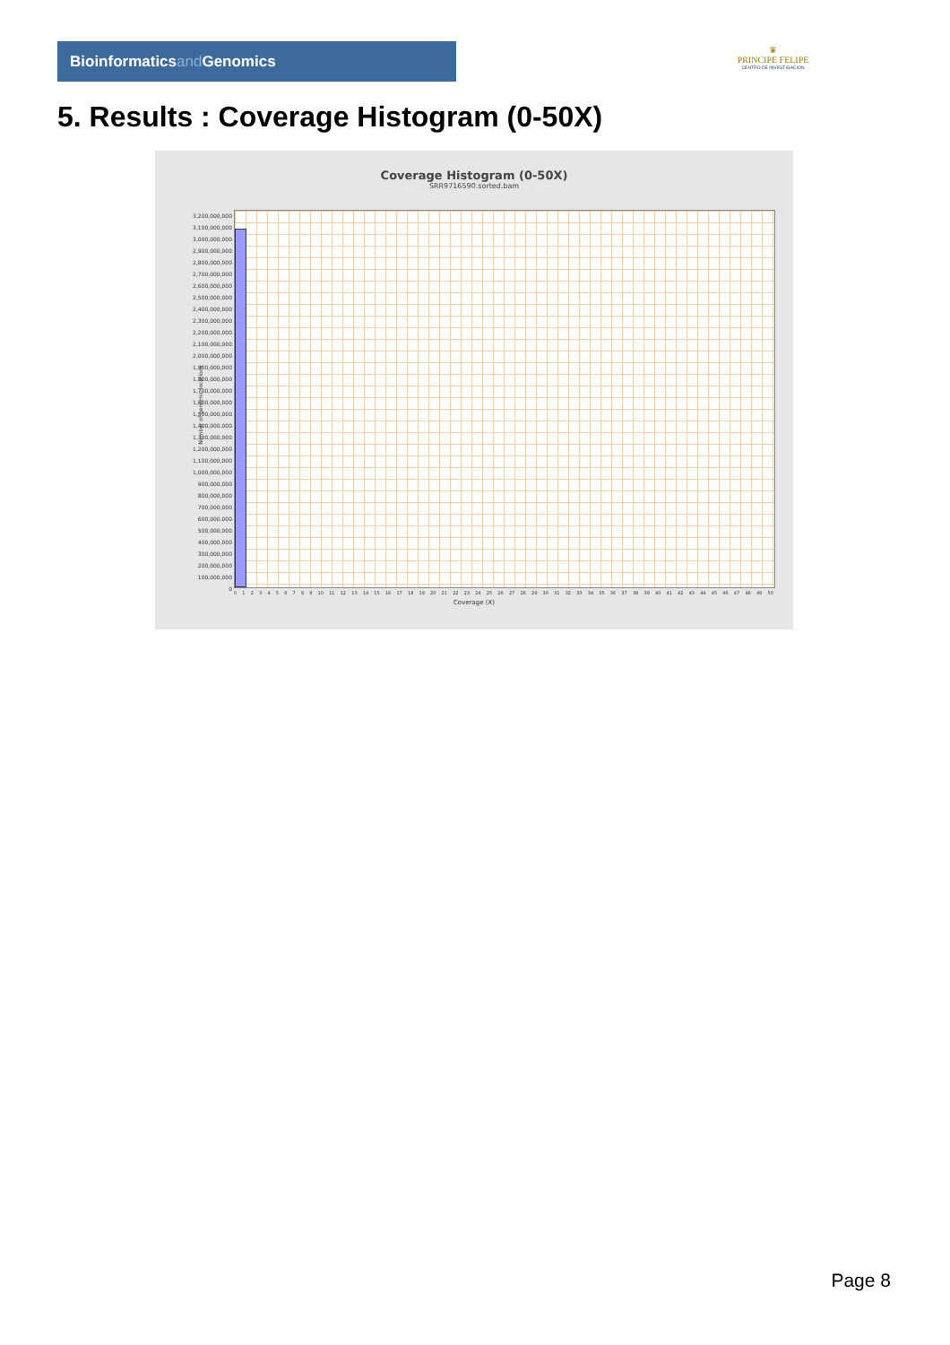Bioinformaticsand Genomics
♛
PRINCIPE FELIPE
CENTRO DE INVESTIGACION
5. Results : Coverage Histogram (0-50X)
Coverage Histogram (0-50X)
SRR9716590.sorted.bam
3,200,000,000
3,100,000,000
3,000,000,000
2,900,000,000
2,800,000,000
2,700,000,000
2,600,000,000
2,500,000,000
2,400,000,000
2,300,000,000
2,200,000,000
2,100,000,000
2,000,000,000
1,900,000,000
1,800,000,000
1,700,000,000
1,600,000,000
1,500,000,000
1,400,000,000
1,300,000,000
1,200,000,000
1,100,000,000
1,000,000,000
900,000,000
800,000,000
700,000,000
600,000,000
500,000,000
400,000,000
300,000,000
200,000,000
100,000,000
0
Number of genomic locations
0 1 2 3 4 5 6 7 8 9 10 11 12 13 14 15 16 17 18 19 20 21 22 23 24 25 26 27 28 29 30 31 32 33 34 35 36 37 38 39 40 41 42 43 44 45 46 47 48 49 50
Coverage (X)
Page 8